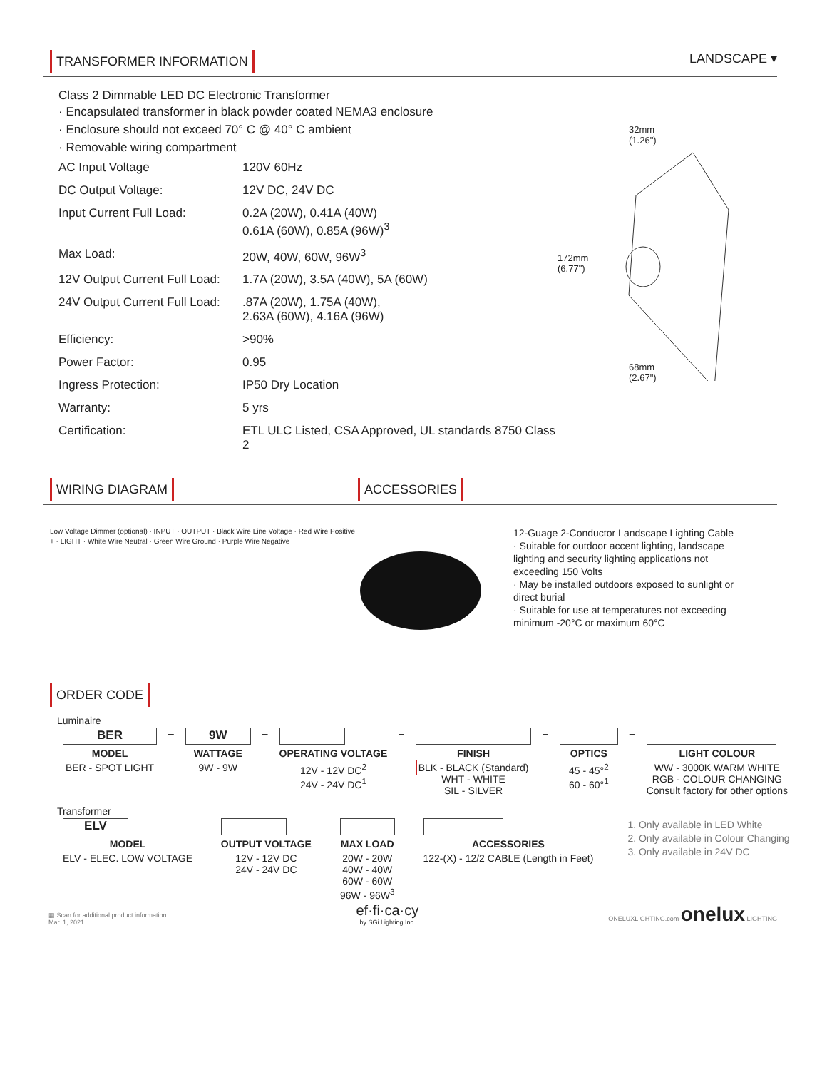TRANSFORMER INFORMATION LANDSCAPE ▾
Class 2 Dimmable LED DC Electronic Transformer
· Encapsulated transformer in black powder coated NEMA3 enclosure
· Enclosure should not exceed 70° C @ 40° C ambient
· Removable wiring compartment
| AC Input Voltage | 120V 60Hz |
| DC Output Voltage: | 12V DC, 24V DC |
| Input Current Full Load: | 0.2A (20W), 0.41A (40W) 0.61A (60W), 0.85A (96W)<sup>3</sup> |
| Max Load: | 20W, 40W, 60W, 96W<sup>3</sup> |
| 12V Output Current Full Load: | 1.7A (20W), 3.5A (40W), 5A (60W) |
| 24V Output Current Full Load: | .87A (20W), 1.75A (40W), 2.63A (60W), 4.16A (96W) |
| Efficiency: | >90% |
| Power Factor: | 0.95 |
| Ingress Protection: | IP50 Dry Location |
| Warranty: | 5 yrs |
| Certification: | ETL ULC Listed, CSA Approved, UL standards 8750 Class 2 |
32mm
(1.26")
172mm
(6.77")
68mm
(2.67")
WIRING DIAGRAM ACCESSORIES
Low Voltage Dimmer (optional) · INPUT · OUTPUT · Black Wire Line Voltage · Red Wire Positive + · LIGHT · White Wire Neutral · Green Wire Ground · Purple Wire Negative −
12-Guage 2-Conductor Landscape Lighting Cable
· Suitable for outdoor accent lighting, landscape lighting and security lighting applications not exceeding 150 Volts
· May be installed outdoors exposed to sunlight or direct burial
· Suitable for use at temperatures not exceeding minimum -20°C or maximum 60°C
ORDER CODE
Luminaire
| BER | – | 9W | – | | – | | – | | – | |
| MODEL | | WATTAGE | | OPERATING VOLTAGE | | FINISH | | OPTICS | | LIGHT COLOUR |
| BER - SPOT LIGHT | | 9W - 9W | | 12V - 12V DC<sup>2</sup> 24V - 24V DC<sup>1</sup> | | BLK - BLACK (Standard) WHT - WHITE SIL - SILVER | | 45 - 45°<sup>2</sup> 60 - 60°<sup>1</sup> | | WW - 3000K WARM WHITE RGB - COLOUR CHANGING Consult factory for other options |
Transformer
| ELV | – | | – | | – | |
| MODEL | | OUTPUT VOLTAGE | | MAX LOAD | | ACCESSORIES |
| ELV - ELEC. LOW VOLTAGE | | 12V - 12V DC 24V - 24V DC | | 20W - 20W 40W - 40W 60W - 60W 96W - 96W<sup>3</sup> | | 122-(X) - 12/2 CABLE (Length in Feet) |
1. Only available in LED White
2. Only available in Colour Changing
3. Only available in 24V DC
▦ Scan for additional product information
Mar. 1, 2021
ef·fi·ca·cy
by SGi Lighting Inc.
ONELUXLIGHTING.com onelux LIGHTING